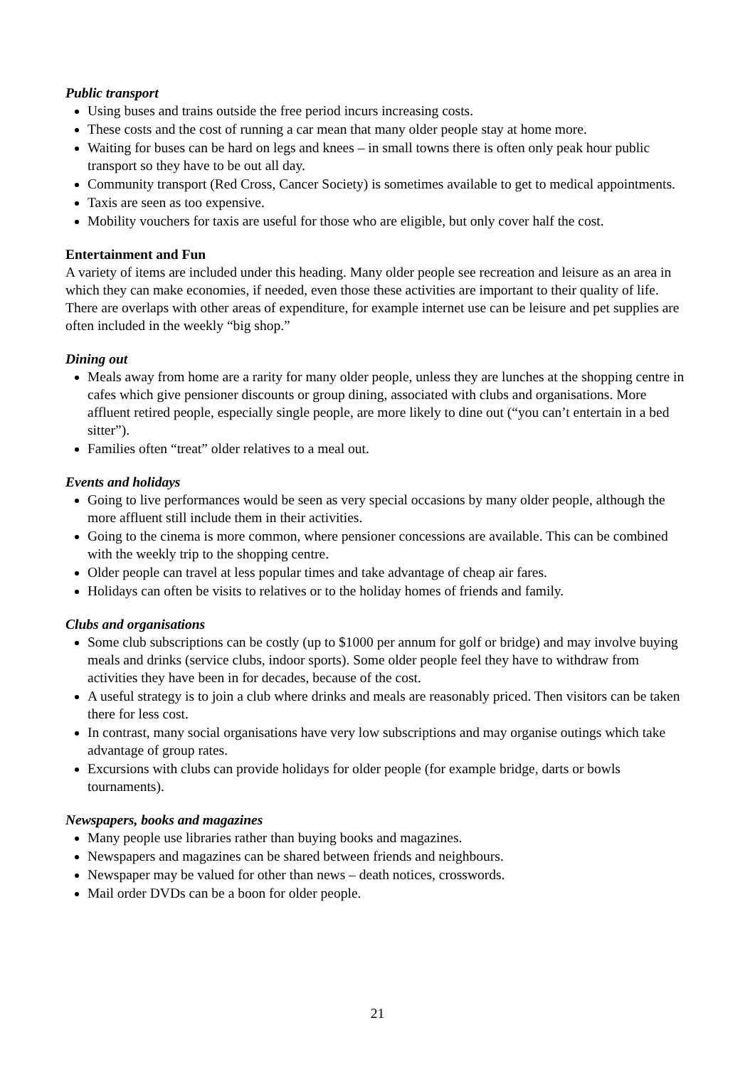Public transport
Using buses and trains outside the free period incurs increasing costs.
These costs and the cost of running a car mean that many older people stay at home more.
Waiting for buses can be hard on legs and knees – in small towns there is often only peak hour public transport so they have to be out all day.
Community transport (Red Cross, Cancer Society) is sometimes available to get to medical appointments.
Taxis are seen as too expensive.
Mobility vouchers for taxis are useful for those who are eligible, but only cover half the cost.
Entertainment and Fun
A variety of items are included under this heading. Many older people see recreation and leisure as an area in which they can make economies, if needed, even those these activities are important to their quality of life. There are overlaps with other areas of expenditure, for example internet use can be leisure and pet supplies are often included in the weekly “big shop.”
Dining out
Meals away from home are a rarity for many older people, unless they are lunches at the shopping centre in cafes which give pensioner discounts or group dining, associated with clubs and organisations. More affluent retired people, especially single people, are more likely to dine out (“you can’t entertain in a bed sitter”).
Families often “treat” older relatives to a meal out.
Events and holidays
Going to live performances would be seen as very special occasions by many older people, although the more affluent still include them in their activities.
Going to the cinema is more common, where pensioner concessions are available. This can be combined with the weekly trip to the shopping centre.
Older people can travel at less popular times and take advantage of cheap air fares.
Holidays can often be visits to relatives or to the holiday homes of friends and family.
Clubs and organisations
Some club subscriptions can be costly (up to $1000 per annum for golf or bridge) and may involve buying meals and drinks (service clubs, indoor sports). Some older people feel they have to withdraw from activities they have been in for decades, because of the cost.
A useful strategy is to join a club where drinks and meals are reasonably priced. Then visitors can be taken there for less cost.
In contrast, many social organisations have very low subscriptions and may organise outings which take advantage of group rates.
Excursions with clubs can provide holidays for older people (for example bridge, darts or bowls tournaments).
Newspapers, books and magazines
Many people use libraries rather than buying books and magazines.
Newspapers and magazines can be shared between friends and neighbours.
Newspaper may be valued for other than news – death notices, crosswords.
Mail order DVDs can be a boon for older people.
21